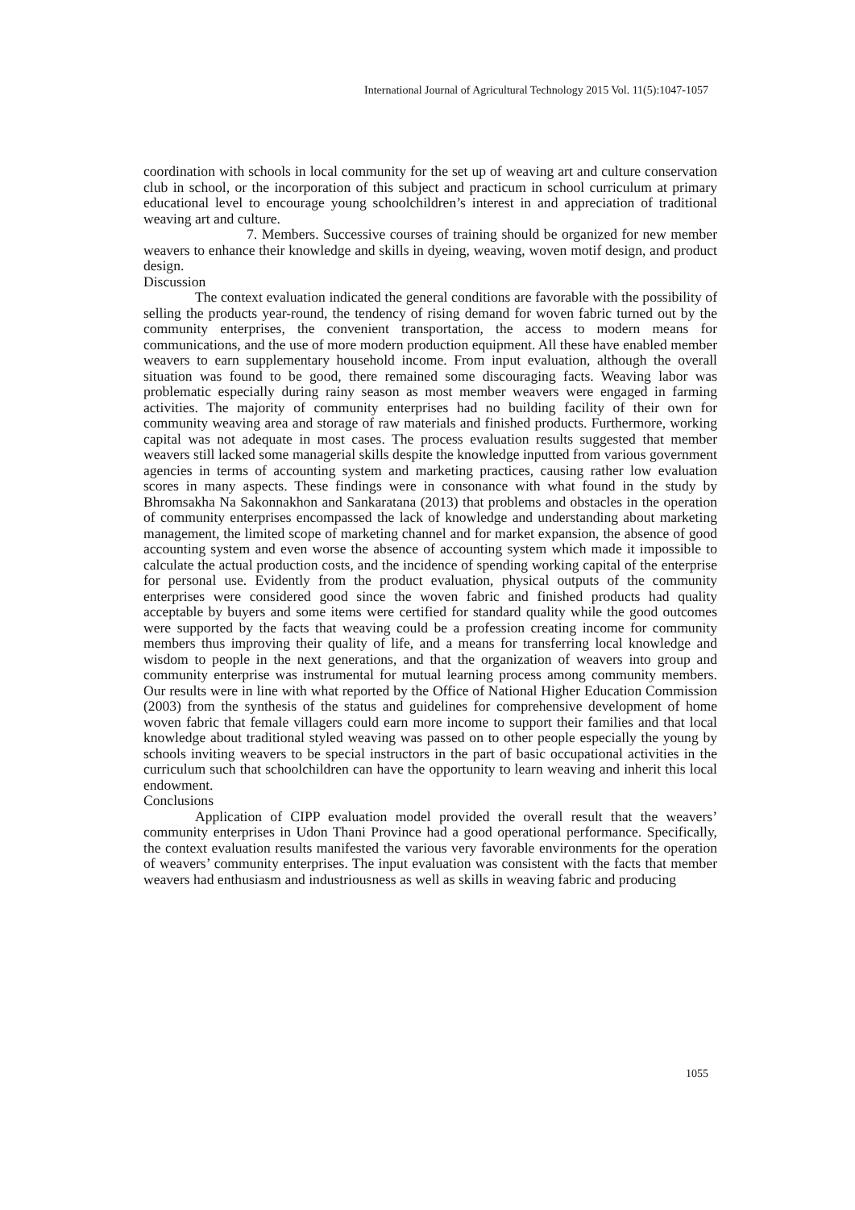International Journal of Agricultural Technology 2015 Vol. 11(5):1047-1057
coordination with schools in local community for the set up of weaving art and culture conservation club in school, or the incorporation of this subject and practicum in school curriculum at primary educational level to encourage young schoolchildren’s interest in and appreciation of traditional weaving art and culture.
7. Members. Successive courses of training should be organized for new member weavers to enhance their knowledge and skills in dyeing, weaving, woven motif design, and product design.
Discussion
The context evaluation indicated the general conditions are favorable with the possibility of selling the products year-round, the tendency of rising demand for woven fabric turned out by the community enterprises, the convenient transportation, the access to modern means for communications, and the use of more modern production equipment. All these have enabled member weavers to earn supplementary household income. From input evaluation, although the overall situation was found to be good, there remained some discouraging facts. Weaving labor was problematic especially during rainy season as most member weavers were engaged in farming activities. The majority of community enterprises had no building facility of their own for community weaving area and storage of raw materials and finished products. Furthermore, working capital was not adequate in most cases. The process evaluation results suggested that member weavers still lacked some managerial skills despite the knowledge inputted from various government agencies in terms of accounting system and marketing practices, causing rather low evaluation scores in many aspects. These findings were in consonance with what found in the study by Bhromsakha Na Sakonnakhon and Sankaratana (2013) that problems and obstacles in the operation of community enterprises encompassed the lack of knowledge and understanding about marketing management, the limited scope of marketing channel and for market expansion, the absence of good accounting system and even worse the absence of accounting system which made it impossible to calculate the actual production costs, and the incidence of spending working capital of the enterprise for personal use. Evidently from the product evaluation, physical outputs of the community enterprises were considered good since the woven fabric and finished products had quality acceptable by buyers and some items were certified for standard quality while the good outcomes were supported by the facts that weaving could be a profession creating income for community members thus improving their quality of life, and a means for transferring local knowledge and wisdom to people in the next generations, and that the organization of weavers into group and community enterprise was instrumental for mutual learning process among community members. Our results were in line with what reported by the Office of National Higher Education Commission (2003) from the synthesis of the status and guidelines for comprehensive development of home woven fabric that female villagers could earn more income to support their families and that local knowledge about traditional styled weaving was passed on to other people especially the young by schools inviting weavers to be special instructors in the part of basic occupational activities in the curriculum such that schoolchildren can have the opportunity to learn weaving and inherit this local endowment.
Conclusions
Application of CIPP evaluation model provided the overall result that the weavers’ community enterprises in Udon Thani Province had a good operational performance. Specifically, the context evaluation results manifested the various very favorable environments for the operation of weavers’ community enterprises. The input evaluation was consistent with the facts that member weavers had enthusiasm and industriousness as well as skills in weaving fabric and producing
1055